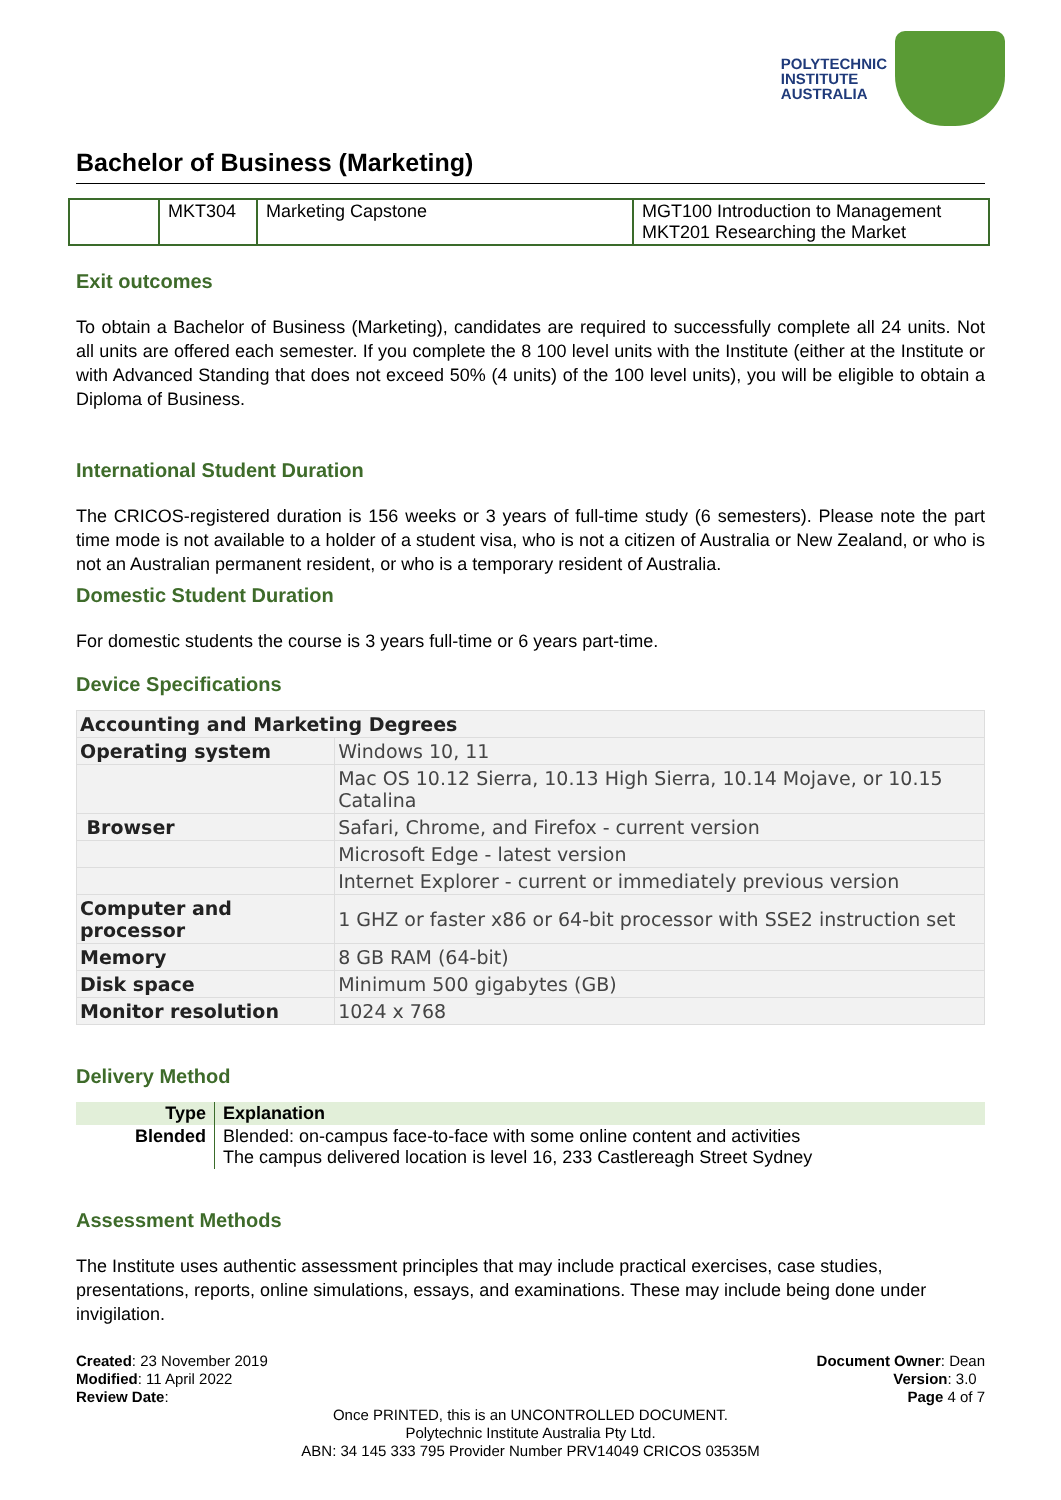POLYTECHNIC
INSTITUTE
AUSTRALIA
Bachelor of Business (Marketing)
| | MKT304 | Marketing Capstone | MGT100 Introduction to Management MKT201 Researching the Market |
Exit outcomes
To obtain a Bachelor of Business (Marketing), candidates are required to successfully complete all 24 units. Not all units are offered each semester. If you complete the 8 100 level units with the Institute (either at the Institute or with Advanced Standing that does not exceed 50% (4 units) of the 100 level units), you will be eligible to obtain a Diploma of Business.
International Student Duration
The CRICOS-registered duration is 156 weeks or 3 years of full-time study (6 semesters). Please note the part time mode is not available to a holder of a student visa, who is not a citizen of Australia or New Zealand, or who is not an Australian permanent resident, or who is a temporary resident of Australia.
Domestic Student Duration
For domestic students the course is 3 years full-time or 6 years part-time.
Device Specifications
| Accounting and Marketing Degrees | |
| --- | --- |
| Operating system | Windows 10, 11 |
| | Mac OS 10.12 Sierra, 10.13 High Sierra, 10.14 Mojave, or 10.15 Catalina |
| Browser | Safari, Chrome, and Firefox - current version |
| | Microsoft Edge - latest version |
| | Internet Explorer - current or immediately previous version |
| Computer and processor | 1 GHZ or faster x86 or 64-bit processor with SSE2 instruction set |
| Memory | 8 GB RAM (64-bit) |
| Disk space | Minimum 500 gigabytes (GB) |
| Monitor resolution | 1024 x 768 |
Delivery Method
| Type | Explanation |
| --- | --- |
| Blended | Blended: on-campus face-to-face with some online content and activities The campus delivered location is level 16, 233 Castlereagh Street Sydney |
Assessment Methods
The Institute uses authentic assessment principles that may include practical exercises, case studies, presentations, reports, online simulations, essays, and examinations. These may include being done under invigilation.
Created: 23 November 2019
Modified: 11 April 2022
Review Date:
Document Owner: Dean
Version: 3.0
Page 4 of 7
Once PRINTED, this is an UNCONTROLLED DOCUMENT.
Polytechnic Institute Australia Pty Ltd.
ABN: 34 145 333 795 Provider Number PRV14049 CRICOS 03535M